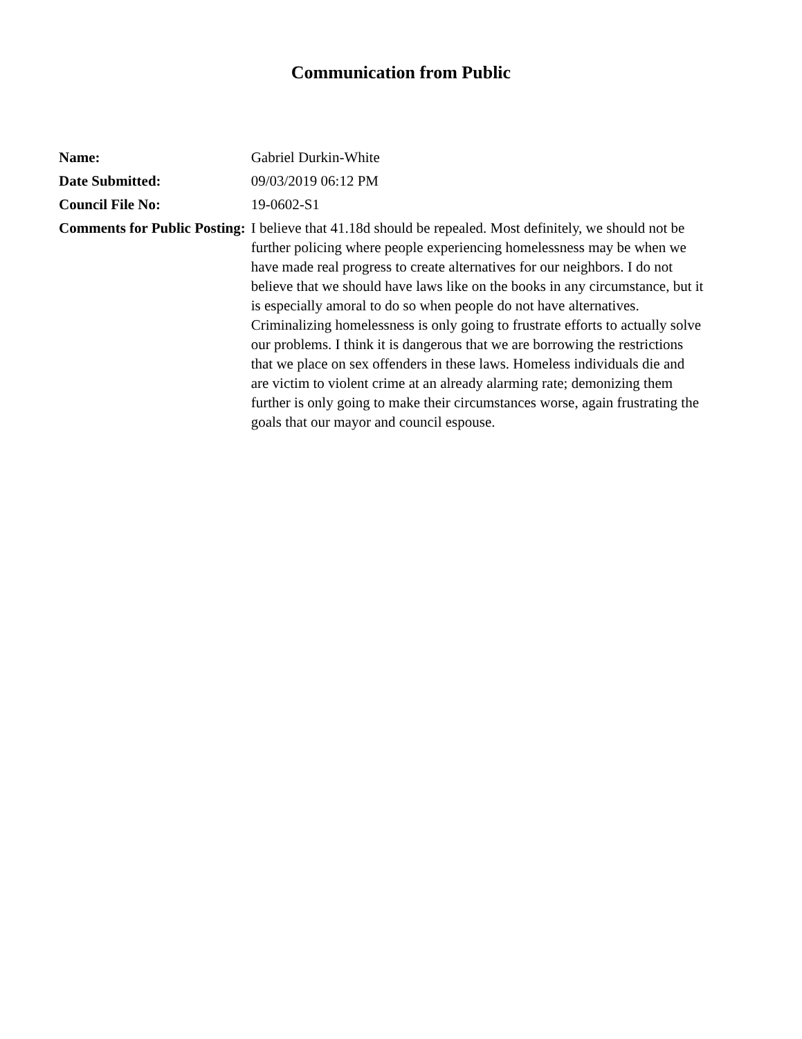Communication from Public
| Name: | Gabriel Durkin-White |
| Date Submitted: | 09/03/2019 06:12 PM |
| Council File No: | 19-0602-S1 |
| Comments for Public Posting: | I believe that 41.18d should be repealed. Most definitely, we should not be further policing where people experiencing homelessness may be when we have made real progress to create alternatives for our neighbors. I do not believe that we should have laws like on the books in any circumstance, but it is especially amoral to do so when people do not have alternatives. Criminalizing homelessness is only going to frustrate efforts to actually solve our problems. I think it is dangerous that we are borrowing the restrictions that we place on sex offenders in these laws. Homeless individuals die and are victim to violent crime at an already alarming rate; demonizing them further is only going to make their circumstances worse, again frustrating the goals that our mayor and council espouse. |